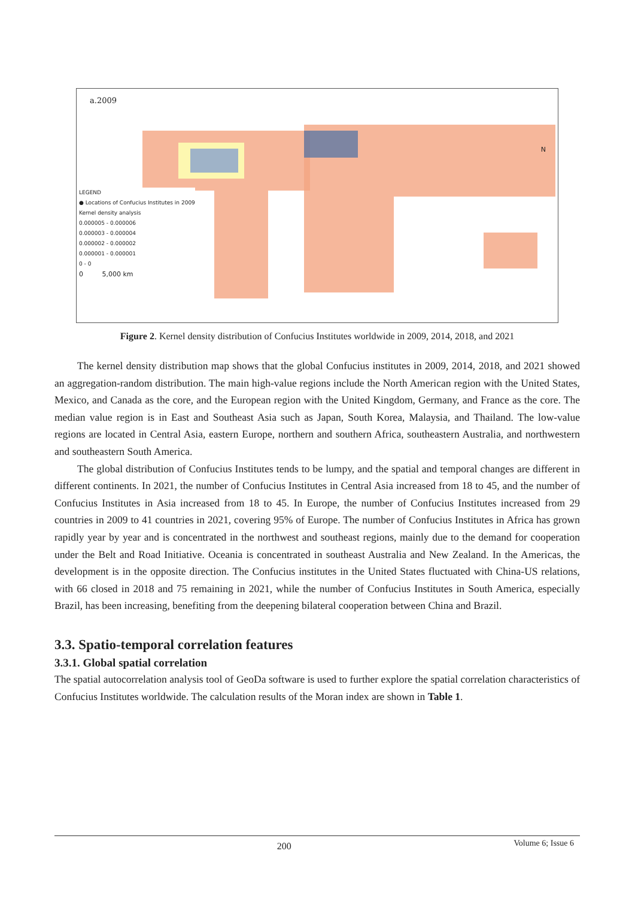a.2009
LEGEND
● Locations of Confucius Institutes in 2009
Kernel density analysis
0.000005 - 0.000006
0.000003 - 0.000004
0.000002 - 0.000002
0.000001 - 0.000001
0 - 0
0 5,000 km
N
Figure 2. Kernel density distribution of Confucius Institutes worldwide in 2009, 2014, 2018, and 2021
The kernel density distribution map shows that the global Confucius institutes in 2009, 2014, 2018, and 2021 showed an aggregation-random distribution. The main high-value regions include the North American region with the United States, Mexico, and Canada as the core, and the European region with the United Kingdom, Germany, and France as the core. The median value region is in East and Southeast Asia such as Japan, South Korea, Malaysia, and Thailand. The low-value regions are located in Central Asia, eastern Europe, northern and southern Africa, southeastern Australia, and northwestern and southeastern South America.
The global distribution of Confucius Institutes tends to be lumpy, and the spatial and temporal changes are different in different continents. In 2021, the number of Confucius Institutes in Central Asia increased from 18 to 45, and the number of Confucius Institutes in Asia increased from 18 to 45. In Europe, the number of Confucius Institutes increased from 29 countries in 2009 to 41 countries in 2021, covering 95% of Europe. The number of Confucius Institutes in Africa has grown rapidly year by year and is concentrated in the northwest and southeast regions, mainly due to the demand for cooperation under the Belt and Road Initiative. Oceania is concentrated in southeast Australia and New Zealand. In the Americas, the development is in the opposite direction. The Confucius institutes in the United States fluctuated with China-US relations, with 66 closed in 2018 and 75 remaining in 2021, while the number of Confucius Institutes in South America, especially Brazil, has been increasing, benefiting from the deepening bilateral cooperation between China and Brazil.
3.3. Spatio-temporal correlation features
3.3.1. Global spatial correlation
The spatial autocorrelation analysis tool of GeoDa software is used to further explore the spatial correlation characteristics of Confucius Institutes worldwide. The calculation results of the Moran index are shown in Table 1.
200 Volume 6; Issue 6